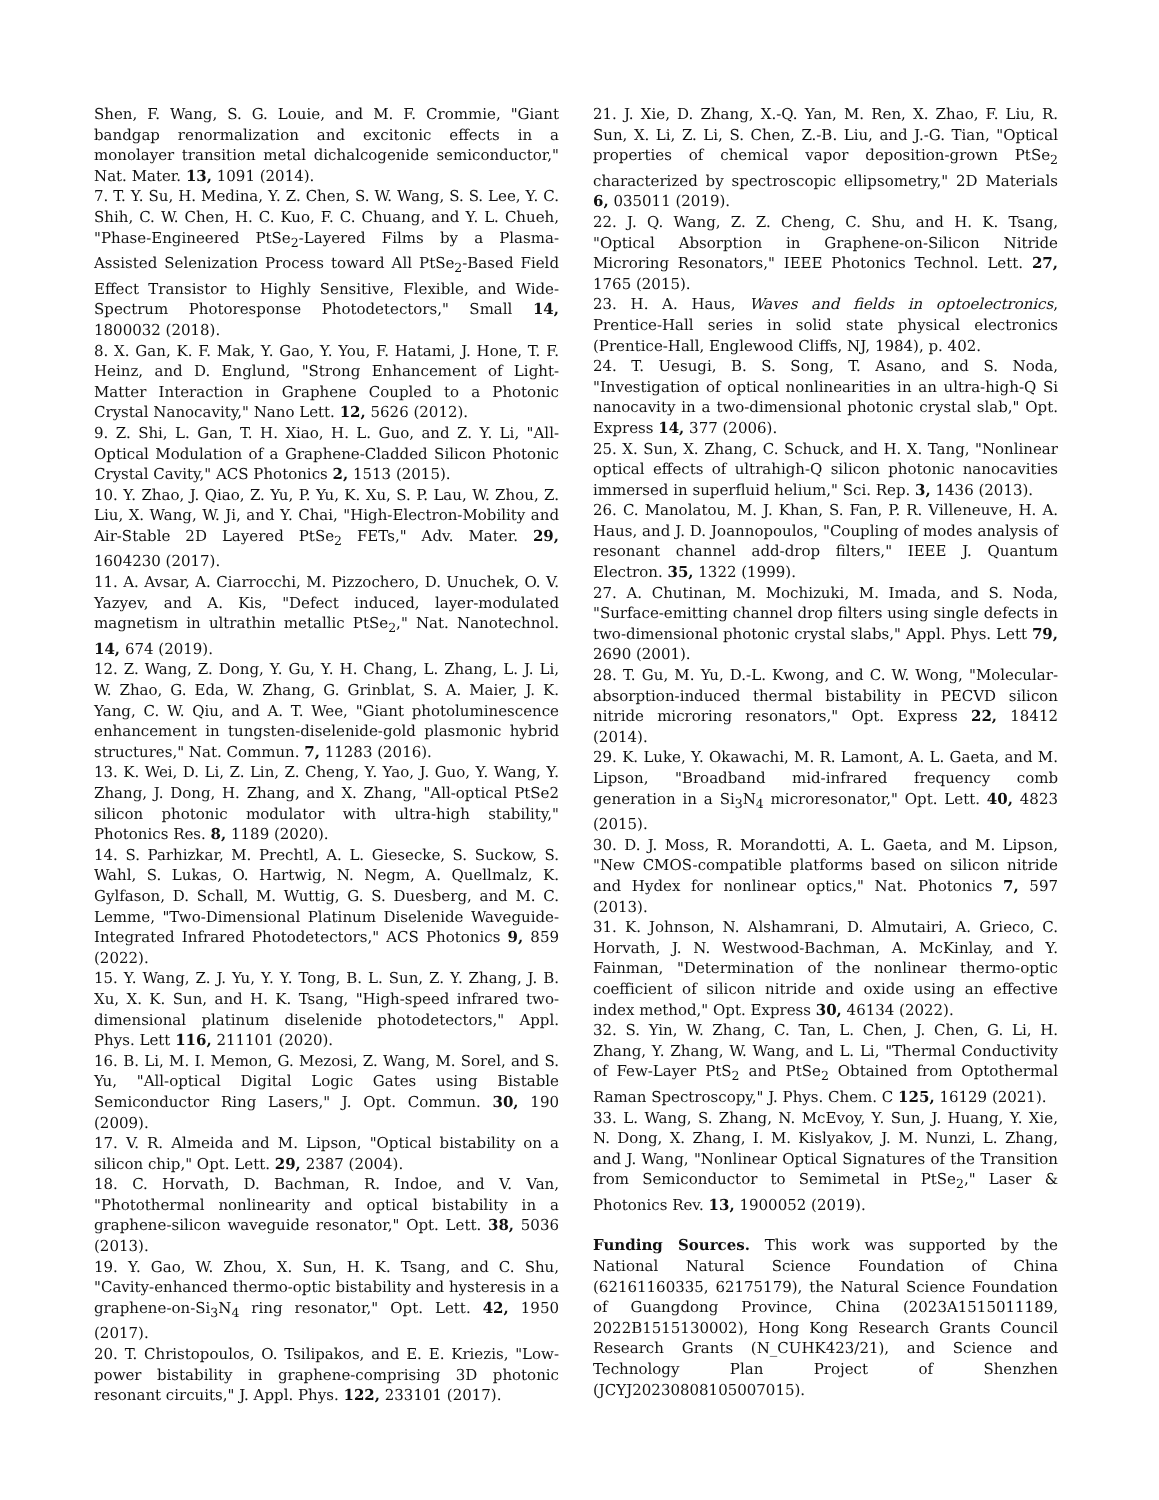Shen, F. Wang, S. G. Louie, and M. F. Crommie, "Giant bandgap renormalization and excitonic effects in a monolayer transition metal dichalcogenide semiconductor," Nat. Mater. 13, 1091 (2014).
7. T. Y. Su, H. Medina, Y. Z. Chen, S. W. Wang, S. S. Lee, Y. C. Shih, C. W. Chen, H. C. Kuo, F. C. Chuang, and Y. L. Chueh, "Phase-Engineered PtSe<sub>2</sub>-Layered Films by a Plasma-Assisted Selenization Process toward All PtSe<sub>2</sub>-Based Field Effect Transistor to Highly Sensitive, Flexible, and Wide-Spectrum Photoresponse Photodetectors," Small 14, 1800032 (2018).
8. X. Gan, K. F. Mak, Y. Gao, Y. You, F. Hatami, J. Hone, T. F. Heinz, and D. Englund, "Strong Enhancement of Light-Matter Interaction in Graphene Coupled to a Photonic Crystal Nanocavity," Nano Lett. 12, 5626 (2012).
9. Z. Shi, L. Gan, T. H. Xiao, H. L. Guo, and Z. Y. Li, "All-Optical Modulation of a Graphene-Cladded Silicon Photonic Crystal Cavity," ACS Photonics 2, 1513 (2015).
10. Y. Zhao, J. Qiao, Z. Yu, P. Yu, K. Xu, S. P. Lau, W. Zhou, Z. Liu, X. Wang, W. Ji, and Y. Chai, "High-Electron-Mobility and Air-Stable 2D Layered PtSe<sub>2</sub> FETs," Adv. Mater. 29, 1604230 (2017).
11. A. Avsar, A. Ciarrocchi, M. Pizzochero, D. Unuchek, O. V. Yazyev, and A. Kis, "Defect induced, layer-modulated magnetism in ultrathin metallic PtSe<sub>2</sub>," Nat. Nanotechnol. 14, 674 (2019).
12. Z. Wang, Z. Dong, Y. Gu, Y. H. Chang, L. Zhang, L. J. Li, W. Zhao, G. Eda, W. Zhang, G. Grinblat, S. A. Maier, J. K. Yang, C. W. Qiu, and A. T. Wee, "Giant photoluminescence enhancement in tungsten-diselenide-gold plasmonic hybrid structures," Nat. Commun. 7, 11283 (2016).
13. K. Wei, D. Li, Z. Lin, Z. Cheng, Y. Yao, J. Guo, Y. Wang, Y. Zhang, J. Dong, H. Zhang, and X. Zhang, "All-optical PtSe2 silicon photonic modulator with ultra-high stability," Photonics Res. 8, 1189 (2020).
14. S. Parhizkar, M. Prechtl, A. L. Giesecke, S. Suckow, S. Wahl, S. Lukas, O. Hartwig, N. Negm, A. Quellmalz, K. Gylfason, D. Schall, M. Wuttig, G. S. Duesberg, and M. C. Lemme, "Two-Dimensional Platinum Diselenide Waveguide-Integrated Infrared Photodetectors," ACS Photonics 9, 859 (2022).
15. Y. Wang, Z. J. Yu, Y. Y. Tong, B. L. Sun, Z. Y. Zhang, J. B. Xu, X. K. Sun, and H. K. Tsang, "High-speed infrared two-dimensional platinum diselenide photodetectors," Appl. Phys. Lett 116, 211101 (2020).
16. B. Li, M. I. Memon, G. Mezosi, Z. Wang, M. Sorel, and S. Yu, "All-optical Digital Logic Gates using Bistable Semiconductor Ring Lasers," J. Opt. Commun. 30, 190 (2009).
17. V. R. Almeida and M. Lipson, "Optical bistability on a silicon chip," Opt. Lett. 29, 2387 (2004).
18. C. Horvath, D. Bachman, R. Indoe, and V. Van, "Photothermal nonlinearity and optical bistability in a graphene-silicon waveguide resonator," Opt. Lett. 38, 5036 (2013).
19. Y. Gao, W. Zhou, X. Sun, H. K. Tsang, and C. Shu, "Cavity-enhanced thermo-optic bistability and hysteresis in a graphene-on-Si<sub>3</sub>N<sub>4</sub> ring resonator," Opt. Lett. 42, 1950 (2017).
20. T. Christopoulos, O. Tsilipakos, and E. E. Kriezis, "Low-power bistability in graphene-comprising 3D photonic resonant circuits," J. Appl. Phys. 122, 233101 (2017).
21. J. Xie, D. Zhang, X.-Q. Yan, M. Ren, X. Zhao, F. Liu, R. Sun, X. Li, Z. Li, S. Chen, Z.-B. Liu, and J.-G. Tian, "Optical properties of chemical vapor deposition-grown PtSe<sub>2</sub> characterized by spectroscopic ellipsometry," 2D Materials 6, 035011 (2019).
22. J. Q. Wang, Z. Z. Cheng, C. Shu, and H. K. Tsang, "Optical Absorption in Graphene-on-Silicon Nitride Microring Resonators," IEEE Photonics Technol. Lett. 27, 1765 (2015).
23. H. A. Haus, Waves and fields in optoelectronics, Prentice-Hall series in solid state physical electronics (Prentice-Hall, Englewood Cliffs, NJ, 1984), p. 402.
24. T. Uesugi, B. S. Song, T. Asano, and S. Noda, "Investigation of optical nonlinearities in an ultra-high-Q Si nanocavity in a two-dimensional photonic crystal slab," Opt. Express 14, 377 (2006).
25. X. Sun, X. Zhang, C. Schuck, and H. X. Tang, "Nonlinear optical effects of ultrahigh-Q silicon photonic nanocavities immersed in superfluid helium," Sci. Rep. 3, 1436 (2013).
26. C. Manolatou, M. J. Khan, S. Fan, P. R. Villeneuve, H. A. Haus, and J. D. Joannopoulos, "Coupling of modes analysis of resonant channel add-drop filters," IEEE J. Quantum Electron. 35, 1322 (1999).
27. A. Chutinan, M. Mochizuki, M. Imada, and S. Noda, "Surface-emitting channel drop filters using single defects in two-dimensional photonic crystal slabs," Appl. Phys. Lett 79, 2690 (2001).
28. T. Gu, M. Yu, D.-L. Kwong, and C. W. Wong, "Molecular-absorption-induced thermal bistability in PECVD silicon nitride microring resonators," Opt. Express 22, 18412 (2014).
29. K. Luke, Y. Okawachi, M. R. Lamont, A. L. Gaeta, and M. Lipson, "Broadband mid-infrared frequency comb generation in a Si<sub>3</sub>N<sub>4</sub> microresonator," Opt. Lett. 40, 4823 (2015).
30. D. J. Moss, R. Morandotti, A. L. Gaeta, and M. Lipson, "New CMOS-compatible platforms based on silicon nitride and Hydex for nonlinear optics," Nat. Photonics 7, 597 (2013).
31. K. Johnson, N. Alshamrani, D. Almutairi, A. Grieco, C. Horvath, J. N. Westwood-Bachman, A. McKinlay, and Y. Fainman, "Determination of the nonlinear thermo-optic coefficient of silicon nitride and oxide using an effective index method," Opt. Express 30, 46134 (2022).
32. S. Yin, W. Zhang, C. Tan, L. Chen, J. Chen, G. Li, H. Zhang, Y. Zhang, W. Wang, and L. Li, "Thermal Conductivity of Few-Layer PtS<sub>2</sub> and PtSe<sub>2</sub> Obtained from Optothermal Raman Spectroscopy," J. Phys. Chem. C 125, 16129 (2021).
33. L. Wang, S. Zhang, N. McEvoy, Y. Sun, J. Huang, Y. Xie, N. Dong, X. Zhang, I. M. Kislyakov, J. M. Nunzi, L. Zhang, and J. Wang, "Nonlinear Optical Signatures of the Transition from Semiconductor to Semimetal in PtSe<sub>2</sub>," Laser & Photonics Rev. 13, 1900052 (2019).
Funding Sources. This work was supported by the National Natural Science Foundation of China (62161160335, 62175179), the Natural Science Foundation of Guangdong Province, China (2023A1515011189, 2022B1515130002), Hong Kong Research Grants Council Research Grants (N_CUHK423/21), and Science and Technology Plan Project of Shenzhen (JCYJ20230808105007015).